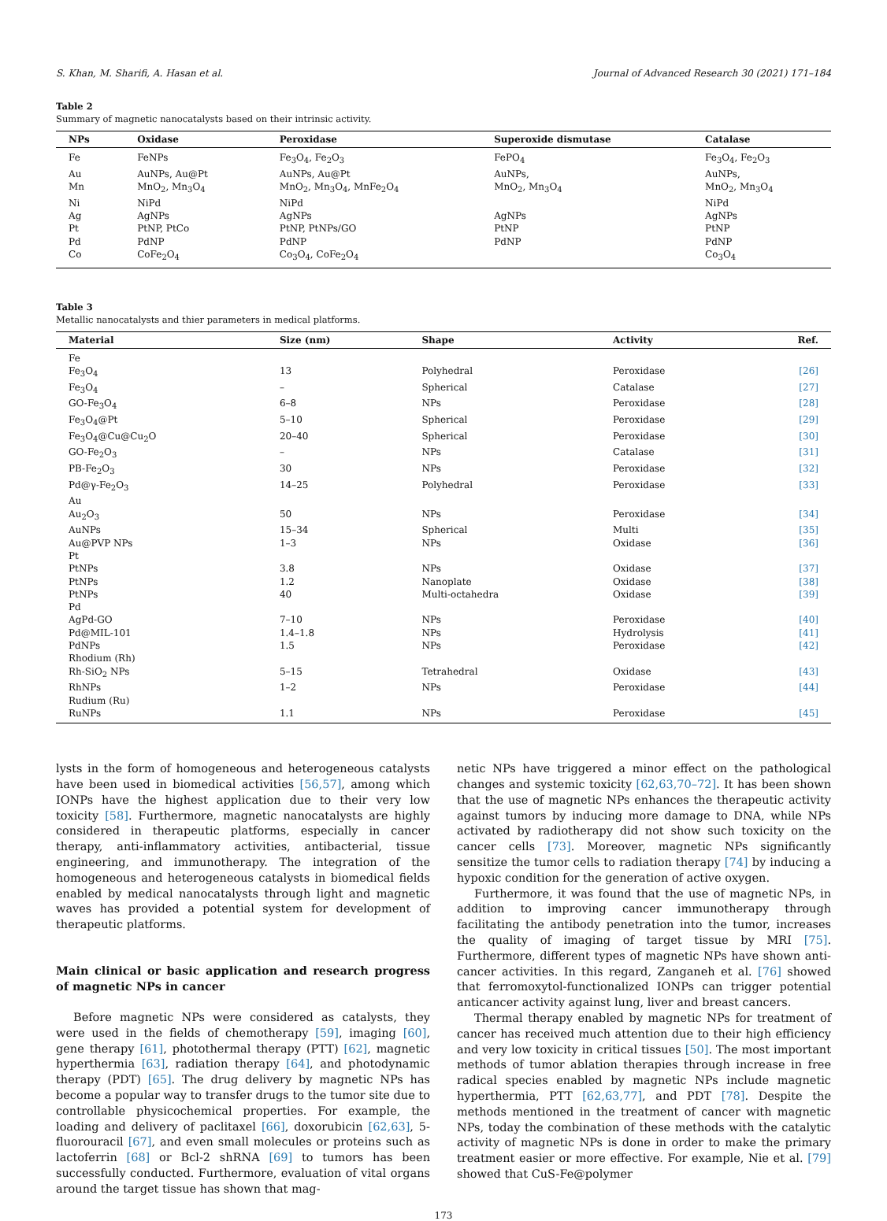S. Khan, M. Sharifi, A. Hasan et al. Journal of Advanced Research 30 (2021) 171–184
Table 2
Summary of magnetic nanocatalysts based on their intrinsic activity.
| NPs | Oxidase | Peroxidase | Superoxide dismutase | Catalase |
| --- | --- | --- | --- | --- |
| Fe | FeNPs | Fe<sub>3</sub>O<sub>4</sub>, Fe<sub>2</sub>O<sub>3</sub> | FePO<sub>4</sub> | Fe<sub>3</sub>O<sub>4</sub>, Fe<sub>2</sub>O<sub>3</sub> |
| Au | AuNPs, Au@Pt | AuNPs, Au@Pt | AuNPs, | AuNPs, |
| Mn | MnO<sub>2</sub>, Mn<sub>3</sub>O<sub>4</sub> | MnO<sub>2</sub>, Mn<sub>3</sub>O<sub>4</sub>, MnFe<sub>2</sub>O<sub>4</sub> | MnO<sub>2</sub>, Mn<sub>3</sub>O<sub>4</sub> | MnO<sub>2</sub>, Mn<sub>3</sub>O<sub>4</sub> |
| Ni | NiPd | NiPd | | NiPd |
| Ag | AgNPs | AgNPs | AgNPs | AgNPs |
| Pt | PtNP, PtCo | PtNP, PtNPs/GO | PtNP | PtNP |
| Pd | PdNP | PdNP | PdNP | PdNP |
| Co | CoFe<sub>2</sub>O<sub>4</sub> | Co<sub>3</sub>O<sub>4</sub>, CoFe<sub>2</sub>O<sub>4</sub> | | Co<sub>3</sub>O<sub>4</sub> |
Table 3
Metallic nanocatalysts and thier parameters in medical platforms.
| Material | Size (nm) | Shape | Activity | Ref. |
| --- | --- | --- | --- | --- |
| Fe | | | | |
| Fe<sub>3</sub>O<sub>4</sub> | 13 | Polyhedral | Peroxidase | [26] |
| Fe<sub>3</sub>O<sub>4</sub> | – | Spherical | Catalase | [27] |
| GO-Fe<sub>3</sub>O<sub>4</sub> | 6–8 | NPs | Peroxidase | [28] |
| Fe<sub>3</sub>O<sub>4</sub>@Pt | 5–10 | Spherical | Peroxidase | [29] |
| Fe<sub>3</sub>O<sub>4</sub>@Cu@Cu<sub>2</sub>O | 20–40 | Spherical | Peroxidase | [30] |
| GO-Fe<sub>2</sub>O<sub>3</sub> | – | NPs | Catalase | [31] |
| PB-Fe<sub>2</sub>O<sub>3</sub> | 30 | NPs | Peroxidase | [32] |
| Pd@γ-Fe<sub>2</sub>O<sub>3</sub> | 14–25 | Polyhedral | Peroxidase | [33] |
| Au | | | | |
| Au<sub>2</sub>O<sub>3</sub> | 50 | NPs | Peroxidase | [34] |
| AuNPs | 15–34 | Spherical | Multi | [35] |
| Au@PVP NPs | 1–3 | NPs | Oxidase | [36] |
| Pt | | | | |
| PtNPs | 3.8 | NPs | Oxidase | [37] |
| PtNPs | 1.2 | Nanoplate | Oxidase | [38] |
| PtNPs | 40 | Multi-octahedra | Oxidase | [39] |
| Pd | | | | |
| AgPd-GO | 7–10 | NPs | Peroxidase | [40] |
| Pd@MIL-101 | 1.4–1.8 | NPs | Hydrolysis | [41] |
| PdNPs | 1.5 | NPs | Peroxidase | [42] |
| Rhodium (Rh) | | | | |
| Rh-SiO<sub>2</sub> NPs | 5–15 | Tetrahedral | Oxidase | [43] |
| RhNPs | 1–2 | NPs | Peroxidase | [44] |
| Rudium (Ru) | | | | |
| RuNPs | 1.1 | NPs | Peroxidase | [45] |
lysts in the form of homogeneous and heterogeneous catalysts have been used in biomedical activities [56,57], among which IONPs have the highest application due to their very low toxicity [58]. Furthermore, magnetic nanocatalysts are highly considered in therapeutic platforms, especially in cancer therapy, anti-inflammatory activities, antibacterial, tissue engineering, and immunotherapy. The integration of the homogeneous and heterogeneous catalysts in biomedical fields enabled by medical nanocatalysts through light and magnetic waves has provided a potential system for development of therapeutic platforms.
Main clinical or basic application and research progress of magnetic NPs in cancer
Before magnetic NPs were considered as catalysts, they were used in the fields of chemotherapy [59], imaging [60], gene therapy [61], photothermal therapy (PTT) [62], magnetic hyperthermia [63], radiation therapy [64], and photodynamic therapy (PDT) [65]. The drug delivery by magnetic NPs has become a popular way to transfer drugs to the tumor site due to controllable physicochemical properties. For example, the loading and delivery of paclitaxel [66], doxorubicin [62,63], 5-fluorouracil [67], and even small molecules or proteins such as lactoferrin [68] or Bcl-2 shRNA [69] to tumors has been successfully conducted. Furthermore, evaluation of vital organs around the target tissue has shown that mag-
netic NPs have triggered a minor effect on the pathological changes and systemic toxicity [62,63,70–72]. It has been shown that the use of magnetic NPs enhances the therapeutic activity against tumors by inducing more damage to DNA, while NPs activated by radiotherapy did not show such toxicity on the cancer cells [73]. Moreover, magnetic NPs significantly sensitize the tumor cells to radiation therapy [74] by inducing a hypoxic condition for the generation of active oxygen.
Furthermore, it was found that the use of magnetic NPs, in addition to improving cancer immunotherapy through facilitating the antibody penetration into the tumor, increases the quality of imaging of target tissue by MRI [75]. Furthermore, different types of magnetic NPs have shown anti-cancer activities. In this regard, Zanganeh et al. [76] showed that ferromoxytol-functionalized IONPs can trigger potential anticancer activity against lung, liver and breast cancers.
Thermal therapy enabled by magnetic NPs for treatment of cancer has received much attention due to their high efficiency and very low toxicity in critical tissues [50]. The most important methods of tumor ablation therapies through increase in free radical species enabled by magnetic NPs include magnetic hyperthermia, PTT [62,63,77], and PDT [78]. Despite the methods mentioned in the treatment of cancer with magnetic NPs, today the combination of these methods with the catalytic activity of magnetic NPs is done in order to make the primary treatment easier or more effective. For example, Nie et al. [79] showed that CuS-Fe@polymer
173